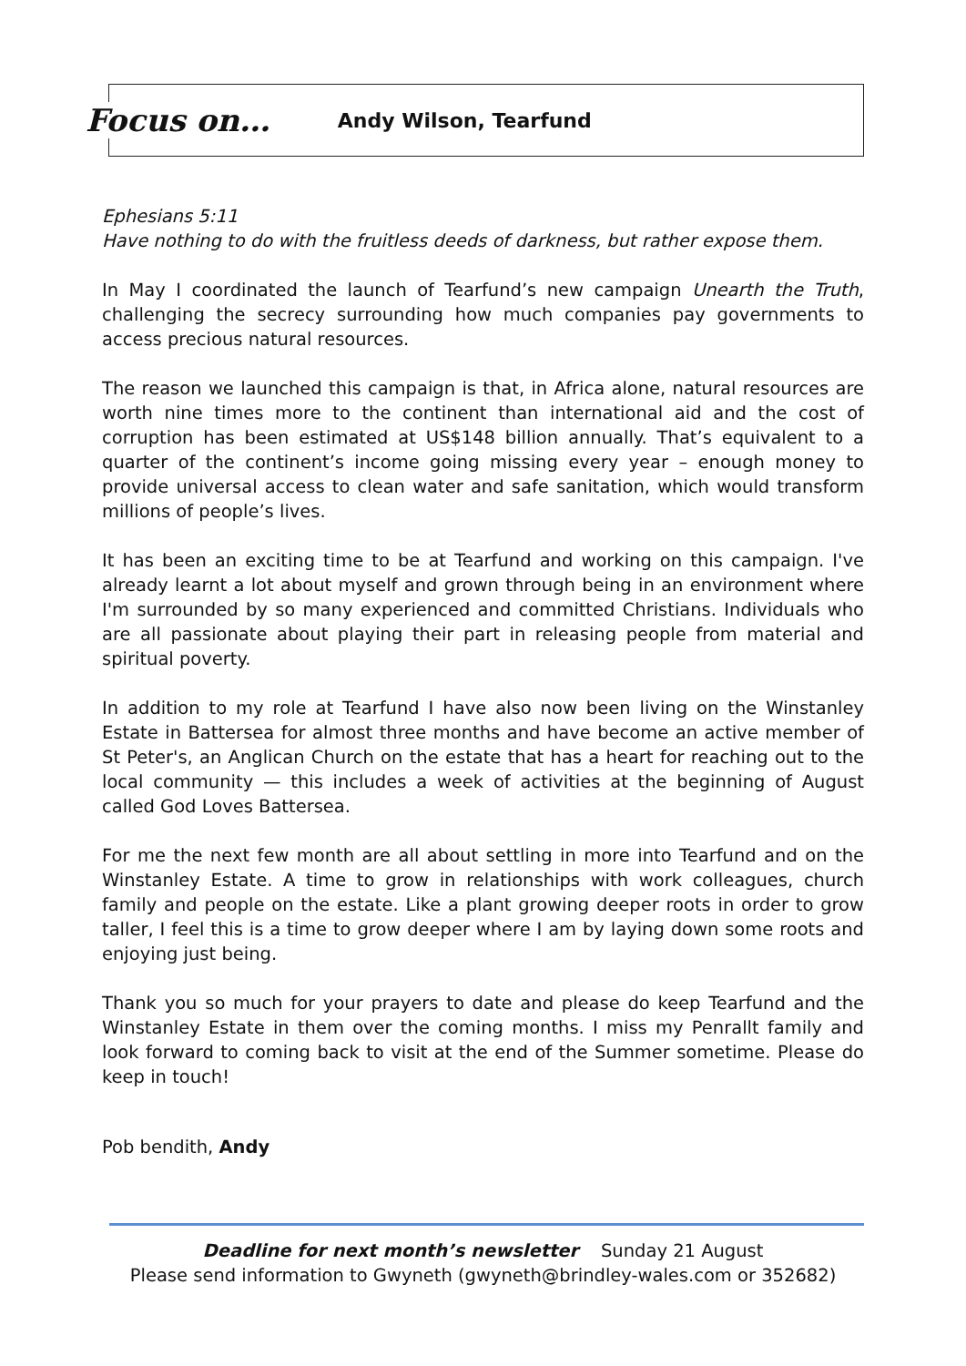Focus on… Andy Wilson, Tearfund
Ephesians 5:11
Have nothing to do with the fruitless deeds of darkness, but rather expose them.
In May I coordinated the launch of Tearfund’s new campaign Unearth the Truth, challenging the secrecy surrounding how much companies pay governments to access precious natural resources.
The reason we launched this campaign is that, in Africa alone, natural resources are worth nine times more to the continent than international aid and the cost of corruption has been estimated at US$148 billion annually. That’s equivalent to a quarter of the continent’s income going missing every year – enough money to provide universal access to clean water and safe sanitation, which would transform millions of people’s lives.
It has been an exciting time to be at Tearfund and working on this campaign. I've already learnt a lot about myself and grown through being in an environment where I'm surrounded by so many experienced and committed Christians. Individuals who are all passionate about playing their part in releasing people from material and spiritual poverty.
In addition to my role at Tearfund I have also now been living on the Winstanley Estate in Battersea for almost three months and have become an active member of St Peter's, an Anglican Church on the estate that has a heart for reaching out to the local community — this includes a week of activities at the beginning of August called God Loves Battersea.
For me the next few month are all about settling in more into Tearfund and on the Winstanley Estate. A time to grow in relationships with work colleagues, church family and people on the estate. Like a plant growing deeper roots in order to grow taller, I feel this is a time to grow deeper where I am by laying down some roots and enjoying just being.
Thank you so much for your prayers to date and please do keep Tearfund and the Winstanley Estate in them over the coming months. I miss my Penrallt family and look forward to coming back to visit at the end of the Summer sometime. Please do keep in touch!
Pob bendith, Andy
Deadline for next month’s newsletter Sunday 21 August
Please send information to Gwyneth (gwyneth@brindley-wales.com or 352682)